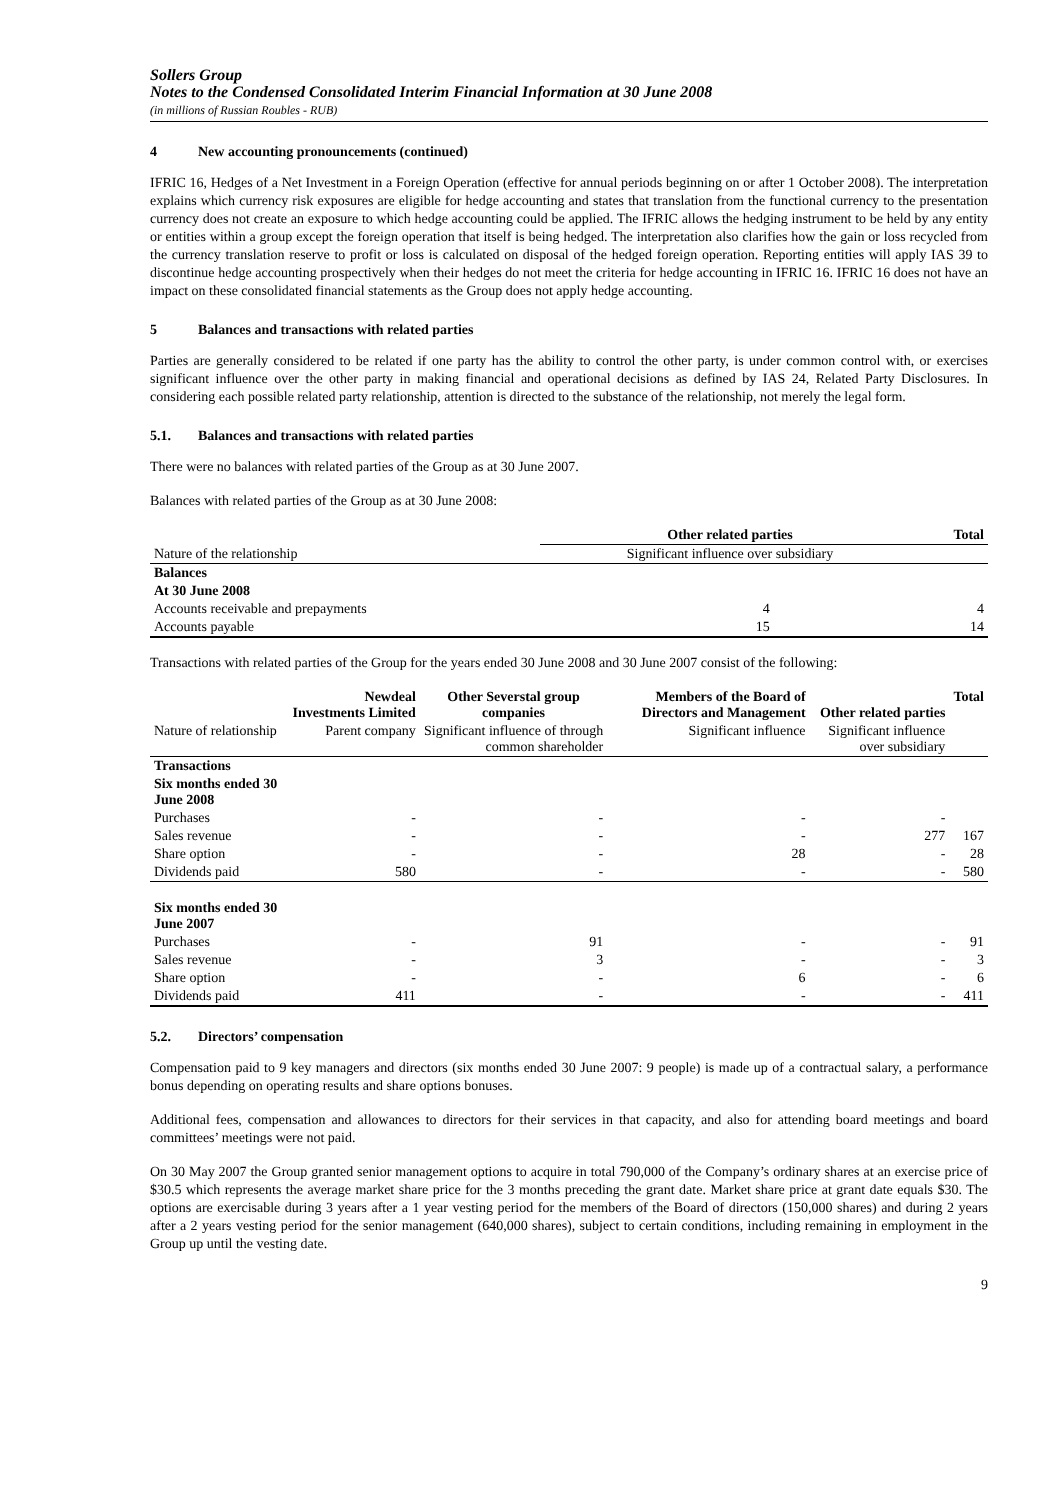Sollers Group
Notes to the Condensed Consolidated Interim Financial Information at 30 June 2008
(in millions of Russian Roubles - RUB)
4 New accounting pronouncements (continued)
IFRIC 16, Hedges of a Net Investment in a Foreign Operation (effective for annual periods beginning on or after 1 October 2008). The interpretation explains which currency risk exposures are eligible for hedge accounting and states that translation from the functional currency to the presentation currency does not create an exposure to which hedge accounting could be applied. The IFRIC allows the hedging instrument to be held by any entity or entities within a group except the foreign operation that itself is being hedged. The interpretation also clarifies how the gain or loss recycled from the currency translation reserve to profit or loss is calculated on disposal of the hedged foreign operation. Reporting entities will apply IAS 39 to discontinue hedge accounting prospectively when their hedges do not meet the criteria for hedge accounting in IFRIC 16. IFRIC 16 does not have an impact on these consolidated financial statements as the Group does not apply hedge accounting.
5 Balances and transactions with related parties
Parties are generally considered to be related if one party has the ability to control the other party, is under common control with, or exercises significant influence over the other party in making financial and operational decisions as defined by IAS 24, Related Party Disclosures. In considering each possible related party relationship, attention is directed to the substance of the relationship, not merely the legal form.
5.1. Balances and transactions with related parties
There were no balances with related parties of the Group as at 30 June 2007.
Balances with related parties of the Group as at 30 June 2008:
| | Other related parties | Total |
| --- | --- | --- |
| Nature of the relationship | Significant influence over subsidiary | |
| Balances | | |
| At 30 June 2008 | | |
| Accounts receivable and prepayments | 4 | 4 |
| Accounts payable | 15 | 14 |
Transactions with related parties of the Group for the years ended 30 June 2008 and 30 June 2007 consist of the following:
| | Newdeal Investments Limited | Other Severstal group companies | Members of the Board of Directors and Management | Other related parties | Total |
| --- | --- | --- | --- | --- | --- |
| Nature of relationship | Parent company | Significant influence of through common shareholder | Significant influence | Significant influence over subsidiary | |
| Transactions | | | | | |
| Six months ended 30 June 2008 | | | | | |
| Purchases | - | - | - | - | |
| Sales revenue | - | - | - | 277 | 167 |
| Share option | - | - | 28 | - | 28 |
| Dividends paid | 580 | - | - | - | 580 |
| Six months ended 30 June 2007 | | | | | |
| Purchases | - | 91 | - | - | 91 |
| Sales revenue | - | 3 | - | - | 3 |
| Share option | - | - | 6 | - | 6 |
| Dividends paid | 411 | - | - | - | 411 |
5.2. Directors’ compensation
Compensation paid to 9 key managers and directors (six months ended 30 June 2007: 9 people) is made up of a contractual salary, a performance bonus depending on operating results and share options bonuses.
Additional fees, compensation and allowances to directors for their services in that capacity, and also for attending board meetings and board committees’ meetings were not paid.
On 30 May 2007 the Group granted senior management options to acquire in total 790,000 of the Company’s ordinary shares at an exercise price of $30.5 which represents the average market share price for the 3 months preceding the grant date. Market share price at grant date equals $30. The options are exercisable during 3 years after a 1 year vesting period for the members of the Board of directors (150,000 shares) and during 2 years after a 2 years vesting period for the senior management (640,000 shares), subject to certain conditions, including remaining in employment in the Group up until the vesting date.
9